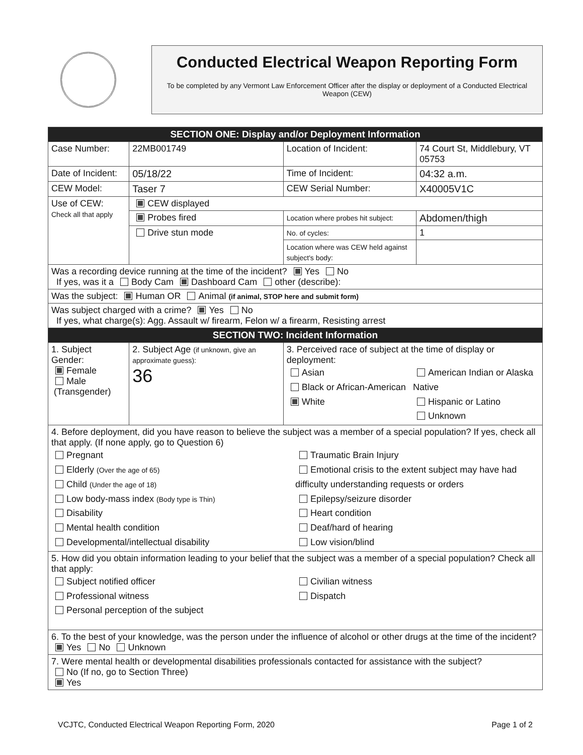Conducted Electrical Weapon Reporting Form
To be completed by any Vermont Law Enforcement Officer after the display or deployment of a Conducted Electrical Weapon (CEW)
| SECTION ONE: Display and/or Deployment Information | | | |
| Case Number: | 22MB001749 | Location of Incident: | 74 Court St, Middlebury, VT 05753 |
| Date of Incident: | 05/18/22 | Time of Incident: | 04:32 a.m. |
| CEW Model: | Taser 7 | CEW Serial Number: | X40005V1C |
| Use of CEW: Check all that apply | CEW displayed | | |
| | Probes fired | Location where probes hit subject: | Abdomen/thigh |
| | Drive stun mode | No. of cycles: | 1 |
| | | Location where was CEW held against subject's body: | |
| Was a recording device running at the time of the incident? Yes No If yes, was it a Body Cam Dashboard Cam other (describe): | | | |
| Was the subject: Human OR Animal (if animal, STOP here and submit form) | | | |
| Was subject charged with a crime? Yes No If yes, what charge(s): Agg. Assault w/ firearm, Felon w/ a firearm, Resisting arrest | | | |
| SECTION TWO: Incident Information | | | |
| 1. Subject Gender: Female Male (Transgender) | 2. Subject Age (if unknown, give an approximate guess): 36 | 3. Perceived race of subject at the time of display or deployment: Asian Black or African-American White American Indian or Alaska Native Hispanic or Latino Unknown | |
| 4. Before deployment, did you have reason to believe the subject was a member of a special population? If yes, check all that apply. (If none apply, go to Question 6) Pregnant Elderly (Over the age of 65) Child (Under the age of 18) Low body-mass index (Body type is Thin) Disability Mental health condition Developmental/intellectual disability Traumatic Brain Injury Emotional crisis to the extent subject may have had difficulty understanding requests or orders Epilepsy/seizure disorder Heart condition Deaf/hard of hearing Low vision/blind | | | |
| 5. How did you obtain information leading to your belief that the subject was a member of a special population? Check all that apply: Subject notified officer Professional witness Personal perception of the subject Civilian witness Dispatch | | | |
| 6. To the best of your knowledge, was the person under the influence of alcohol or other drugs at the time of the incident? Yes No Unknown | | | |
| 7. Were mental health or developmental disabilities professionals contacted for assistance with the subject? No (If no, go to Section Three) Yes | | | |
VCJTC, Conducted Electrical Weapon Reporting Form, 2020 Page 1 of 2